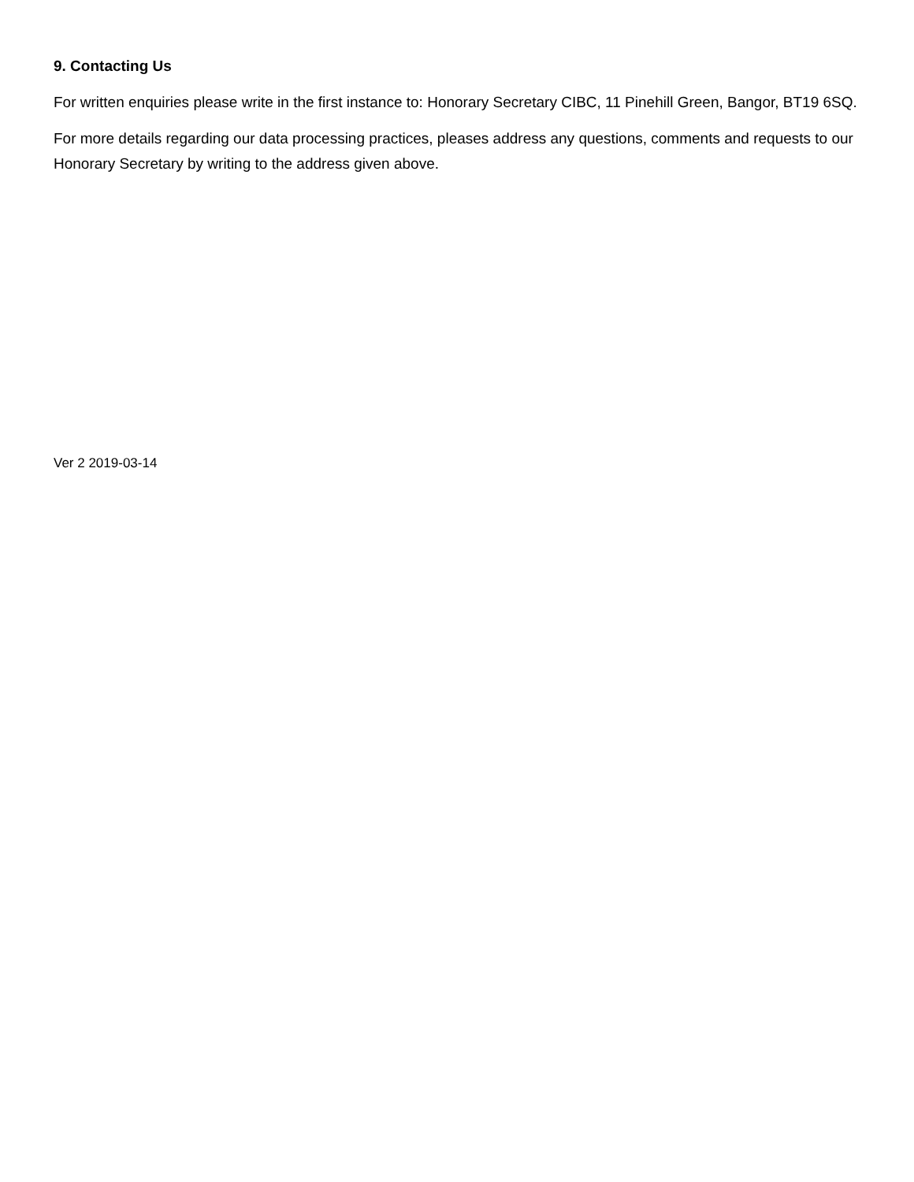9. Contacting Us
For written enquiries please write in the first instance to: Honorary Secretary CIBC, 11 Pinehill Green, Bangor, BT19 6SQ.
For more details regarding our data processing practices, pleases address any questions, comments and requests to our Honorary Secretary by writing to the address given above.
Ver 2 2019-03-14